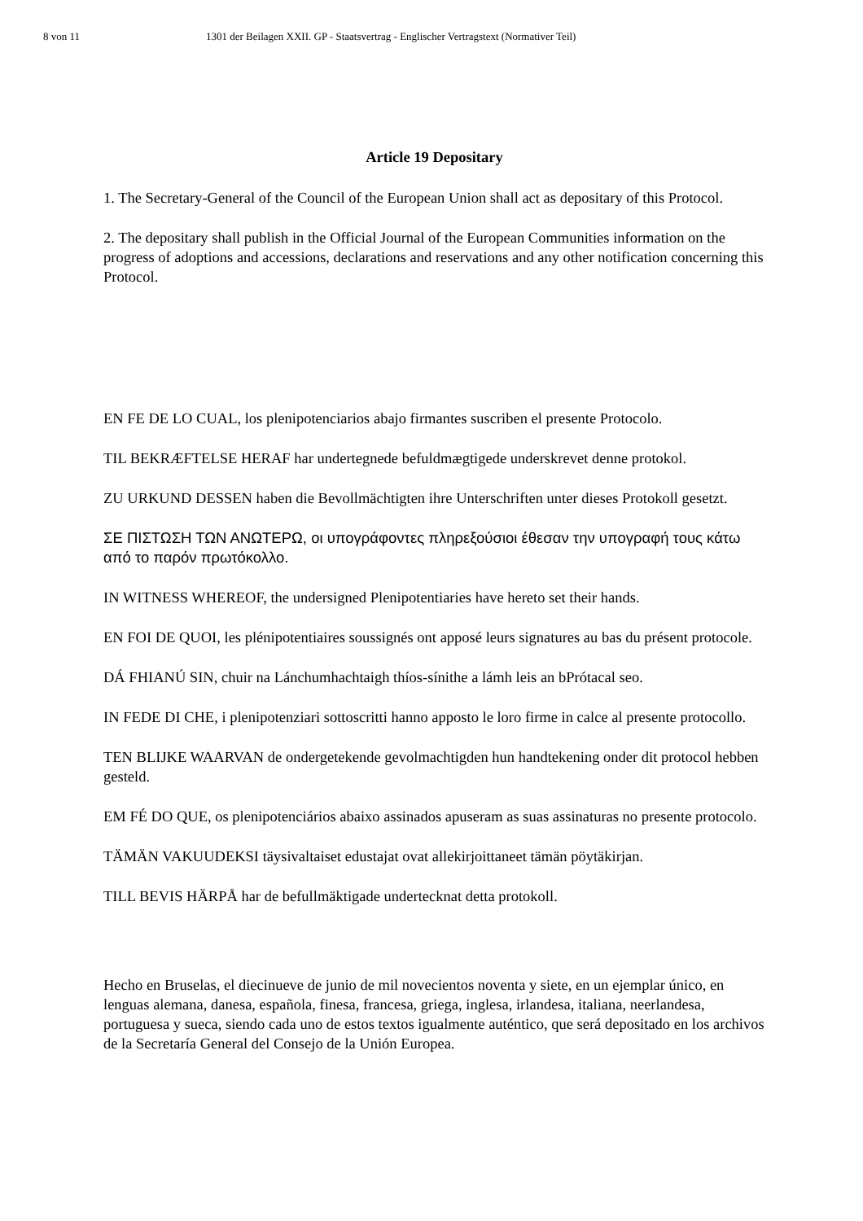8 von 11 1301 der Beilagen XXII. GP - Staatsvertrag - Englischer Vertragstext (Normativer Teil)
Article 19 Depositary
1. The Secretary-General of the Council of the European Union shall act as depositary of this Protocol.
2. The depositary shall publish in the Official Journal of the European Communities information on the progress of adoptions and accessions, declarations and reservations and any other notification concerning this Protocol.
EN FE DE LO CUAL, los plenipotenciarios abajo firmantes suscriben el presente Protocolo.
TIL BEKRÆFTELSE HERAF har undertegnede befuldmægtigede underskrevet denne protokol.
ZU URKUND DESSEN haben die Bevollmächtigten ihre Unterschriften unter dieses Protokoll gesetzt.
ΣΕ ΠΙΣΤΩΣΗ ΤΩΝ ΑΝΩΤΕΡΩ, οι υπογράφοντες πληρεξούσιοι έθεσαν την υπογραφή τους κάτω από το παρόν πρωτόκολλο.
IN WITNESS WHEREOF, the undersigned Plenipotentiaries have hereto set their hands.
EN FOI DE QUOI, les plénipotentiaires soussignés ont apposé leurs signatures au bas du présent protocole.
DÁ FHIANÚ SIN, chuir na Lánchumhachtaigh thíos-sínithe a lámh leis an bPrótacal seo.
IN FEDE DI CHE, i plenipotenziari sottoscritti hanno apposto le loro firme in calce al presente protocollo.
TEN BLIJKE WAARVAN de ondergetekende gevolmachtigden hun handtekening onder dit protocol hebben gesteld.
EM FÉ DO QUE, os plenipotenciários abaixo assinados apuseram as suas assinaturas no presente protocolo.
TÄMÄN VAKUUDEKSI täysivaltaiset edustajat ovat allekirjoittaneet tämän pöytäkirjan.
TILL BEVIS HÄRPÅ har de befullmäktigade undertecknat detta protokoll.
Hecho en Bruselas, el diecinueve de junio de mil novecientos noventa y siete, en un ejemplar único, en lenguas alemana, danesa, española, finesa, francesa, griega, inglesa, irlandesa, italiana, neerlandesa, portuguesa y sueca, siendo cada uno de estos textos igualmente auténtico, que será depositado en los archivos de la Secretaría General del Consejo de la Unión Europea.